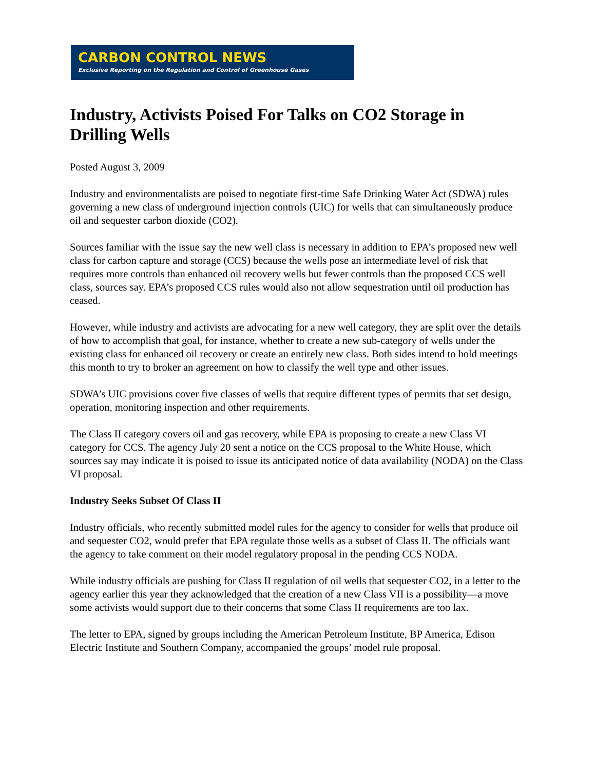CARBON CONTROL NEWS
Exclusive Reporting on the Regulation and Control of Greenhouse Gases
Industry, Activists Poised For Talks on CO2 Storage in Drilling Wells
Posted August 3, 2009
Industry and environmentalists are poised to negotiate first-time Safe Drinking Water Act (SDWA) rules governing a new class of underground injection controls (UIC) for wells that can simultaneously produce oil and sequester carbon dioxide (CO2).
Sources familiar with the issue say the new well class is necessary in addition to EPA’s proposed new well class for carbon capture and storage (CCS) because the wells pose an intermediate level of risk that requires more controls than enhanced oil recovery wells but fewer controls than the proposed CCS well class, sources say. EPA’s proposed CCS rules would also not allow sequestration until oil production has ceased.
However, while industry and activists are advocating for a new well category, they are split over the details of how to accomplish that goal, for instance, whether to create a new sub-category of wells under the existing class for enhanced oil recovery or create an entirely new class. Both sides intend to hold meetings this month to try to broker an agreement on how to classify the well type and other issues.
SDWA’s UIC provisions cover five classes of wells that require different types of permits that set design, operation, monitoring inspection and other requirements.
The Class II category covers oil and gas recovery, while EPA is proposing to create a new Class VI category for CCS. The agency July 20 sent a notice on the CCS proposal to the White House, which sources say may indicate it is poised to issue its anticipated notice of data availability (NODA) on the Class VI proposal.
Industry Seeks Subset Of Class II
Industry officials, who recently submitted model rules for the agency to consider for wells that produce oil and sequester CO2, would prefer that EPA regulate those wells as a subset of Class II. The officials want the agency to take comment on their model regulatory proposal in the pending CCS NODA.
While industry officials are pushing for Class II regulation of oil wells that sequester CO2, in a letter to the agency earlier this year they acknowledged that the creation of a new Class VII is a possibility—a move some activists would support due to their concerns that some Class II requirements are too lax.
The letter to EPA, signed by groups including the American Petroleum Institute, BP America, Edison Electric Institute and Southern Company, accompanied the groups’ model rule proposal.